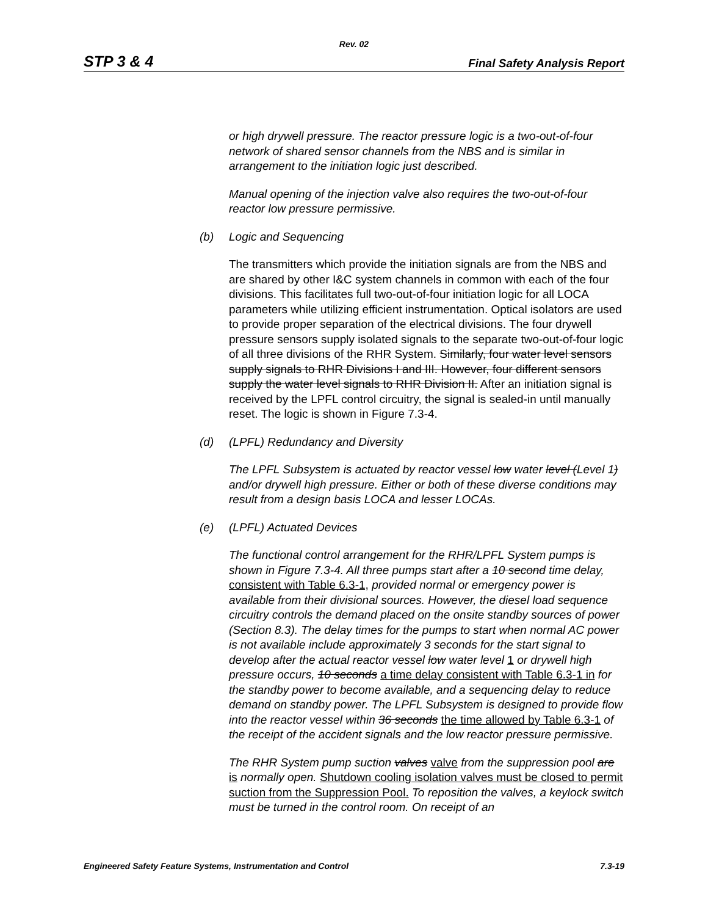Rev. 02
STP 3 & 4 Final Safety Analysis Report
or high drywell pressure. The reactor pressure logic is a two-out-of-four network of shared sensor channels from the NBS and is similar in arrangement to the initiation logic just described.
Manual opening of the injection valve also requires the two-out-of-four reactor low pressure permissive.
(b) Logic and Sequencing
The transmitters which provide the initiation signals are from the NBS and are shared by other I&C system channels in common with each of the four divisions. This facilitates full two-out-of-four initiation logic for all LOCA parameters while utilizing efficient instrumentation. Optical isolators are used to provide proper separation of the electrical divisions. The four drywell pressure sensors supply isolated signals to the separate two-out-of-four logic of all three divisions of the RHR System. Similarly, four water level sensors supply signals to RHR Divisions I and III. However, four different sensors supply the water level signals to RHR Division II. After an initiation signal is received by the LPFL control circuitry, the signal is sealed-in until manually reset. The logic is shown in Figure 7.3-4.
(d) (LPFL) Redundancy and Diversity
The LPFL Subsystem is actuated by reactor vessel low water level (Level 1) and/or drywell high pressure. Either or both of these diverse conditions may result from a design basis LOCA and lesser LOCAs.
(e) (LPFL) Actuated Devices
The functional control arrangement for the RHR/LPFL System pumps is shown in Figure 7.3-4. All three pumps start after a 10 second time delay, consistent with Table 6.3-1, provided normal or emergency power is available from their divisional sources. However, the diesel load sequence circuitry controls the demand placed on the onsite standby sources of power (Section 8.3). The delay times for the pumps to start when normal AC power is not available include approximately 3 seconds for the start signal to develop after the actual reactor vessel low water level 1 or drywell high pressure occurs, 10 seconds a time delay consistent with Table 6.3-1 in for the standby power to become available, and a sequencing delay to reduce demand on standby power. The LPFL Subsystem is designed to provide flow into the reactor vessel within 36 seconds the time allowed by Table 6.3-1 of the receipt of the accident signals and the low reactor pressure permissive.
The RHR System pump suction valves valve from the suppression pool are is normally open. Shutdown cooling isolation valves must be closed to permit suction from the Suppression Pool. To reposition the valves, a keylock switch must be turned in the control room. On receipt of an
Engineered Safety Feature Systems, Instrumentation and Control 7.3-19